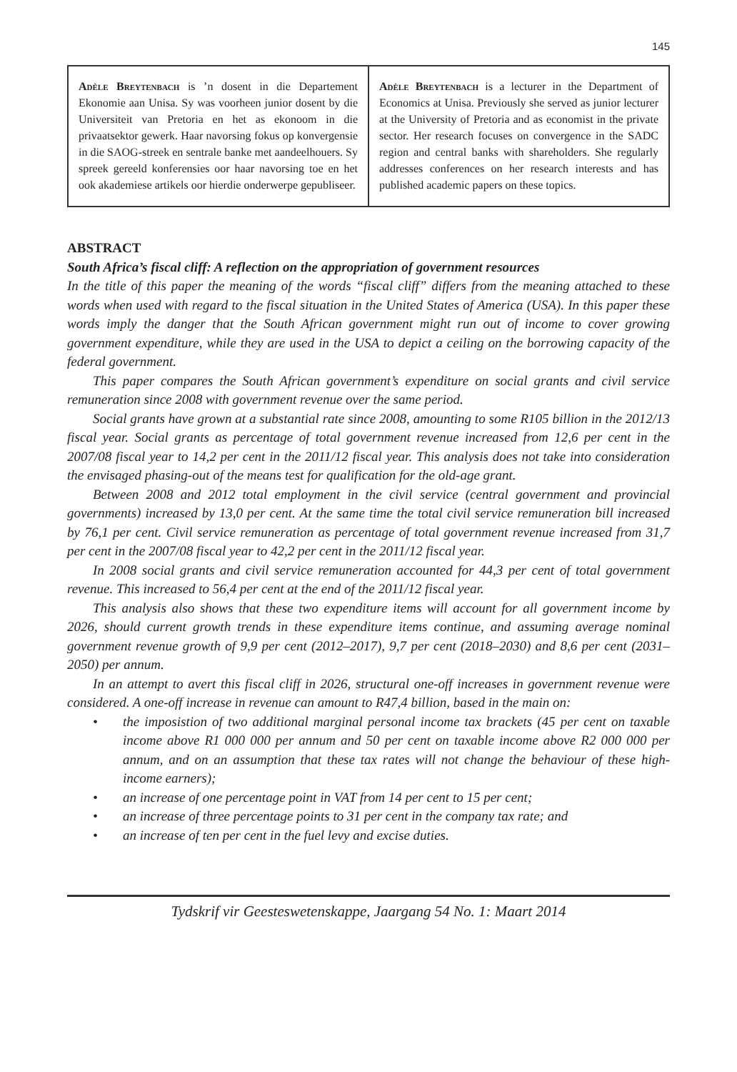145
Adèle Breytenbach is ’n dosent in die Departement Ekonomie aan Unisa. Sy was voorheen junior dosent by die Universiteit van Pretoria en het as ekonoom in die privaatsektor gewerk. Haar navorsing fokus op konvergensie in die SAOG-streek en sentrale banke met aandeelhouers. Sy spreek gereeld konferensies oor haar navorsing toe en het ook akademiese artikels oor hierdie onderwerpe gepubliseer.
Adèle Breytenbach is a lecturer in the Department of Economics at Unisa. Previously she served as junior lecturer at the University of Pretoria and as economist in the private sector. Her research focuses on convergence in the SADC region and central banks with shareholders. She regularly addresses conferences on her research interests and has published academic papers on these topics.
ABSTRACT
South Africa’s fiscal cliff: A reflection on the appropriation of government resources
In the title of this paper the meaning of the words “fiscal cliff” differs from the meaning attached to these words when used with regard to the fiscal situation in the United States of America (USA). In this paper these words imply the danger that the South African government might run out of income to cover growing government expenditure, while they are used in the USA to depict a ceiling on the borrowing capacity of the federal government.
This paper compares the South African government’s expenditure on social grants and civil service remuneration since 2008 with government revenue over the same period.
Social grants have grown at a substantial rate since 2008, amounting to some R105 billion in the 2012/13 fiscal year. Social grants as percentage of total government revenue increased from 12,6 per cent in the 2007/08 fiscal year to 14,2 per cent in the 2011/12 fiscal year. This analysis does not take into consideration the envisaged phasing-out of the means test for qualification for the old-age grant.
Between 2008 and 2012 total employment in the civil service (central government and provincial governments) increased by 13,0 per cent. At the same time the total civil service remuneration bill increased by 76,1 per cent. Civil service remuneration as percentage of total government revenue increased from 31,7 per cent in the 2007/08 fiscal year to 42,2 per cent in the 2011/12 fiscal year.
In 2008 social grants and civil service remuneration accounted for 44,3 per cent of total government revenue. This increased to 56,4 per cent at the end of the 2011/12 fiscal year.
This analysis also shows that these two expenditure items will account for all government income by 2026, should current growth trends in these expenditure items continue, and assuming average nominal government revenue growth of 9,9 per cent (2012–2017), 9,7 per cent (2018–2030) and 8,6 per cent (2031–2050) per annum.
In an attempt to avert this fiscal cliff in 2026, structural one-off increases in government revenue were considered. A one-off increase in revenue can amount to R47,4 billion, based in the main on:
• the imposistion of two additional marginal personal income tax brackets (45 per cent on taxable income above R1 000 000 per annum and 50 per cent on taxable income above R2 000 000 per annum, and on an assumption that these tax rates will not change the behaviour of these high-income earners);
• an increase of one percentage point in VAT from 14 per cent to 15 per cent;
• an increase of three percentage points to 31 per cent in the company tax rate; and
• an increase of ten per cent in the fuel levy and excise duties.
Tydskrif vir Geesteswetenskappe, Jaargang 54 No. 1: Maart 2014